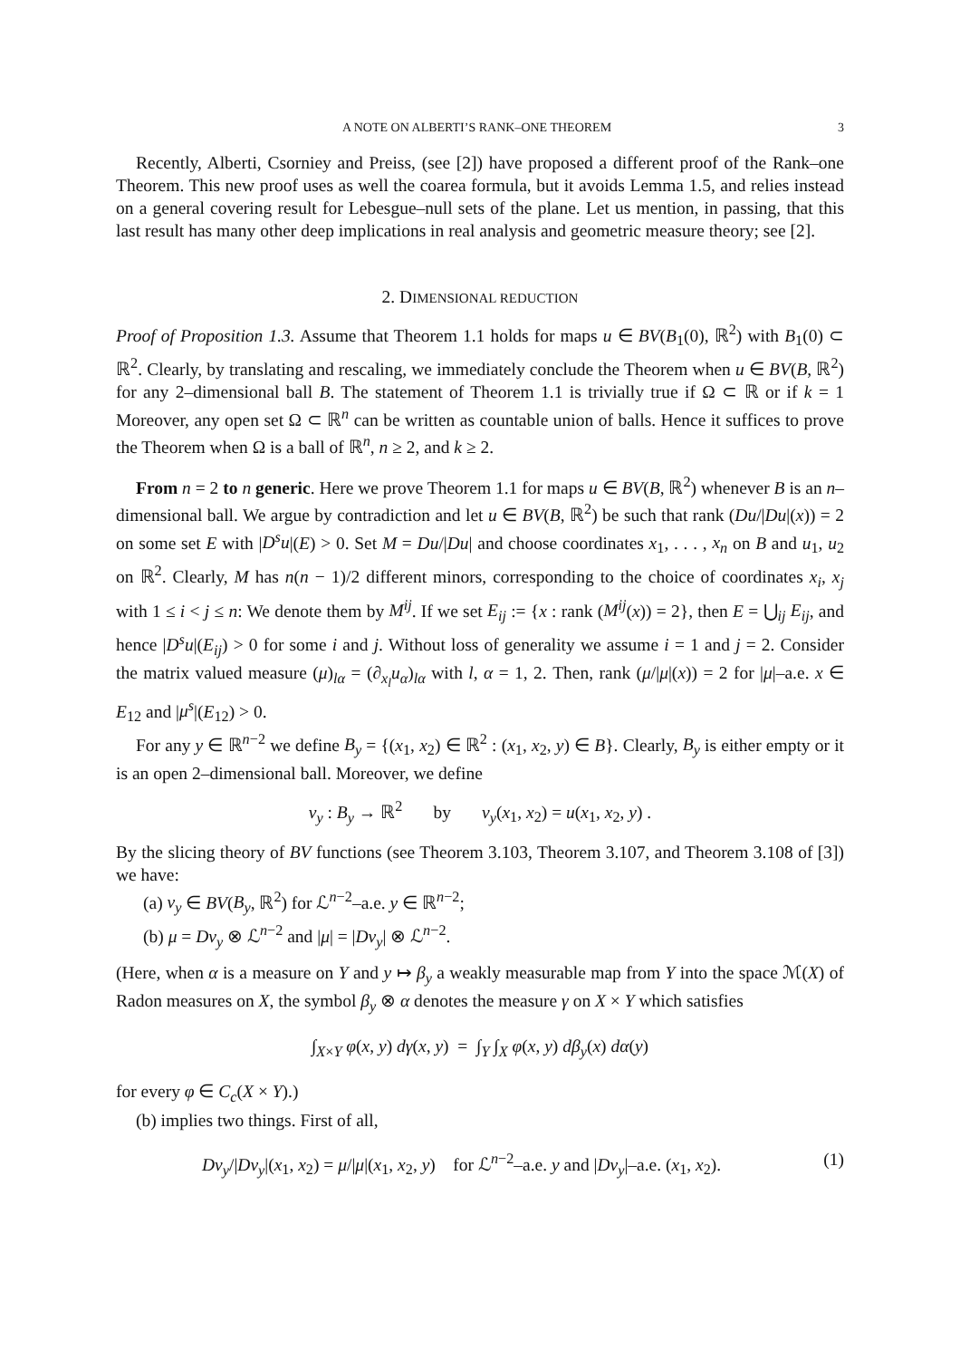A NOTE ON ALBERTI’S RANK–ONE THEOREM 3
Recently, Alberti, Csorniey and Preiss, (see [2]) have proposed a different proof of the Rank–one Theorem. This new proof uses as well the coarea formula, but it avoids Lemma 1.5, and relies instead on a general covering result for Lebesgue–null sets of the plane. Let us mention, in passing, that this last result has many other deep implications in real analysis and geometric measure theory; see [2].
2. DIMENSIONAL REDUCTION
Proof of Proposition 1.3. Assume that Theorem 1.1 holds for maps u ∈ BV(B<sub>1</sub>(0), ℝ<sup>2</sup>) with B<sub>1</sub>(0) ⊂ ℝ<sup>2</sup>. Clearly, by translating and rescaling, we immediately conclude the Theorem when u ∈ BV(B, ℝ<sup>2</sup>) for any 2–dimensional ball B. The statement of Theorem 1.1 is trivially true if Ω ⊂ ℝ or if k = 1 Moreover, any open set Ω ⊂ ℝ<sup>n</sup> can be written as countable union of balls. Hence it suffices to prove the Theorem when Ω is a ball of ℝ<sup>n</sup>, n ≥ 2, and k ≥ 2.
From n = 2 to n generic. Here we prove Theorem 1.1 for maps u ∈ BV(B, ℝ<sup>2</sup>) whenever B is an n–dimensional ball. We argue by contradiction and let u ∈ BV(B, ℝ<sup>2</sup>) be such that rank (Du/|Du|(x)) = 2 on some set E with |D<sup>s</sup>u|(E) > 0. Set M = Du/|Du| and choose coordinates x<sub>1</sub>, . . . , x<sub>n</sub> on B and u<sub>1</sub>, u<sub>2</sub> on ℝ<sup>2</sup>. Clearly, M has n(n − 1)/2 different minors, corresponding to the choice of coordinates x<sub>i</sub>, x<sub>j</sub> with 1 ≤ i < j ≤ n: We denote them by M<sup>ij</sup>. If we set E<sub>ij</sub> := {x : rank (M<sup>ij</sup>(x)) = 2}, then E = ⋃<sub>ij</sub> E<sub>ij</sub>, and hence |D<sup>s</sup>u|(E<sub>ij</sub>) > 0 for some i and j. Without loss of generality we assume i = 1 and j = 2. Consider the matrix valued measure (μ)<sub>lα</sub> = (∂<sub>x<sub>l</sub></sub>u<sub>α</sub>)<sub>lα</sub> with l, α = 1, 2. Then, rank (μ/|μ|(x)) = 2 for |μ|–a.e. x ∈ E<sub>12</sub> and |μ<sup>s</sup>|(E<sub>12</sub>) > 0.
For any y ∈ ℝ<sup>n−2</sup> we define B<sub>y</sub> = {(x<sub>1</sub>, x<sub>2</sub>) ∈ ℝ<sup>2</sup> : (x<sub>1</sub>, x<sub>2</sub>, y) ∈ B}. Clearly, B<sub>y</sub> is either empty or it is an open 2–dimensional ball. Moreover, we define
v<sub>y</sub> : B<sub>y</sub> → ℝ<sup>2</sup> by v<sub>y</sub>(x<sub>1</sub>, x<sub>2</sub>) = u(x<sub>1</sub>, x<sub>2</sub>, y) .
By the slicing theory of BV functions (see Theorem 3.103, Theorem 3.107, and Theorem 3.108 of [3]) we have:
(a) v<sub>y</sub> ∈ BV(B<sub>y</sub>, ℝ<sup>2</sup>) for ℒ<sup>n−2</sup>–a.e. y ∈ ℝ<sup>n−2</sup>;
(b) μ = Dv<sub>y</sub> ⊗ ℒ<sup>n−2</sup> and |μ| = |Dv<sub>y</sub>| ⊗ ℒ<sup>n−2</sup>.
(Here, when α is a measure on Y and y ↦ β<sub>y</sub> a weakly measurable map from Y into the space ℳ(X) of Radon measures on X, the symbol β<sub>y</sub> ⊗ α denotes the measure γ on X × Y which satisfies
∫<sub>X×Y</sub> φ(x, y) dγ(x, y) = ∫<sub>Y</sub> ∫<sub>X</sub> φ(x, y) dβ<sub>y</sub>(x) dα(y)
for every φ ∈ C<sub>c</sub>(X × Y).)
(b) implies two things. First of all,
Dv<sub>y</sub>/|Dv<sub>y</sub>|(x<sub>1</sub>, x<sub>2</sub>) = μ/|μ|(x<sub>1</sub>, x<sub>2</sub>, y) for ℒ<sup>n−2</sup>–a.e. y and |Dv<sub>y</sub>|–a.e. (x<sub>1</sub>, x<sub>2</sub>). (1)